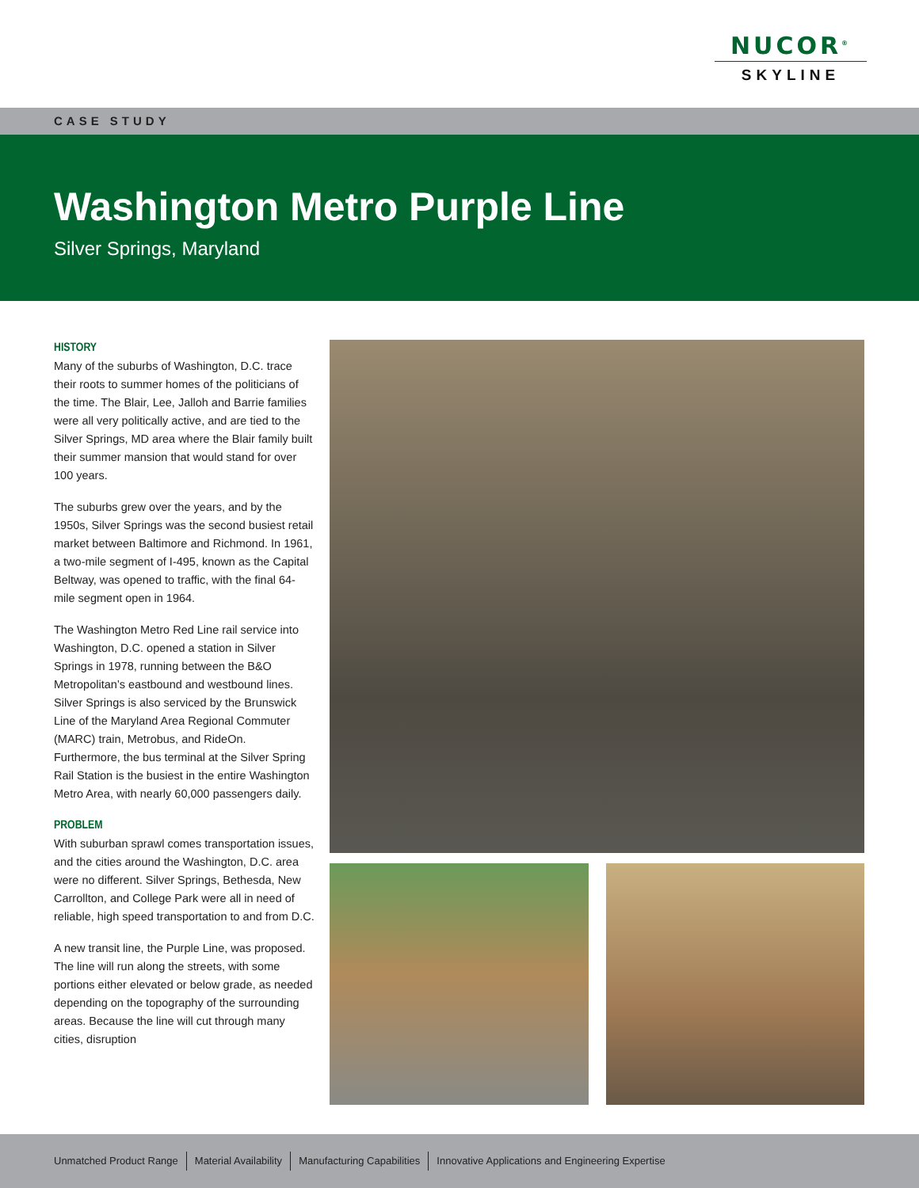NUCOR<sup>®</sup>
SKYLINE
CASE STUDY
Washington Metro Purple Line
Silver Springs, Maryland
HISTORY
Many of the suburbs of Washington, D.C. trace their roots to summer homes of the politicians of the time. The Blair, Lee, Jalloh and Barrie families were all very politically active, and are tied to the Silver Springs, MD area where the Blair family built their summer mansion that would stand for over 100 years.
The suburbs grew over the years, and by the 1950s, Silver Springs was the second busiest retail market between Baltimore and Richmond. In 1961, a two-mile segment of I-495, known as the Capital Beltway, was opened to traffic, with the final 64-mile segment open in 1964.
The Washington Metro Red Line rail service into Washington, D.C. opened a station in Silver Springs in 1978, running between the B&O Metropolitan’s eastbound and westbound lines. Silver Springs is also serviced by the Brunswick Line of the Maryland Area Regional Commuter (MARC) train, Metrobus, and RideOn. Furthermore, the bus terminal at the Silver Spring Rail Station is the busiest in the entire Washington Metro Area, with nearly 60,000 passengers daily.
PROBLEM
With suburban sprawl comes transportation issues, and the cities around the Washington, D.C. area were no different. Silver Springs, Bethesda, New Carrollton, and College Park were all in need of reliable, high speed transportation to and from D.C.
A new transit line, the Purple Line, was proposed. The line will run along the streets, with some portions either elevated or below grade, as needed depending on the topography of the surrounding areas. Because the line will cut through many cities, disruption
Unmatched Product Range Material Availability Manufacturing Capabilities Innovative Applications and Engineering Expertise